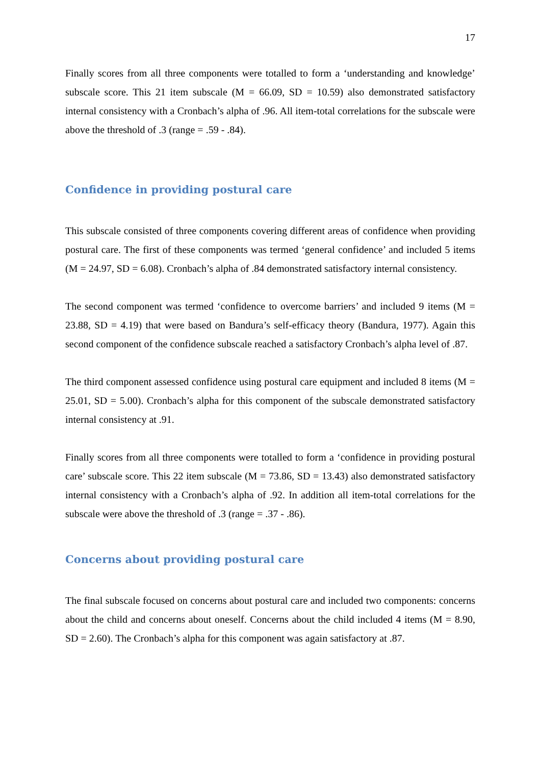17
Finally scores from all three components were totalled to form a ‘understanding and knowledge’ subscale score. This 21 item subscale (M = 66.09, SD = 10.59) also demonstrated satisfactory internal consistency with a Cronbach’s alpha of .96. All item-total correlations for the subscale were above the threshold of .3 (range = .59 - .84).
Confidence in providing postural care
This subscale consisted of three components covering different areas of confidence when providing postural care. The first of these components was termed ‘general confidence’ and included 5 items (M = 24.97, SD = 6.08). Cronbach’s alpha of .84 demonstrated satisfactory internal consistency.
The second component was termed ‘confidence to overcome barriers’ and included 9 items (M = 23.88, SD = 4.19) that were based on Bandura’s self-efficacy theory (Bandura, 1977). Again this second component of the confidence subscale reached a satisfactory Cronbach’s alpha level of .87.
The third component assessed confidence using postural care equipment and included 8 items (M = 25.01, SD = 5.00). Cronbach’s alpha for this component of the subscale demonstrated satisfactory internal consistency at .91.
Finally scores from all three components were totalled to form a ‘confidence in providing postural care’ subscale score. This 22 item subscale (M = 73.86, SD = 13.43) also demonstrated satisfactory internal consistency with a Cronbach’s alpha of .92. In addition all item-total correlations for the subscale were above the threshold of .3 (range = .37 - .86).
Concerns about providing postural care
The final subscale focused on concerns about postural care and included two components: concerns about the child and concerns about oneself. Concerns about the child included 4 items (M = 8.90, SD = 2.60). The Cronbach’s alpha for this component was again satisfactory at .87.